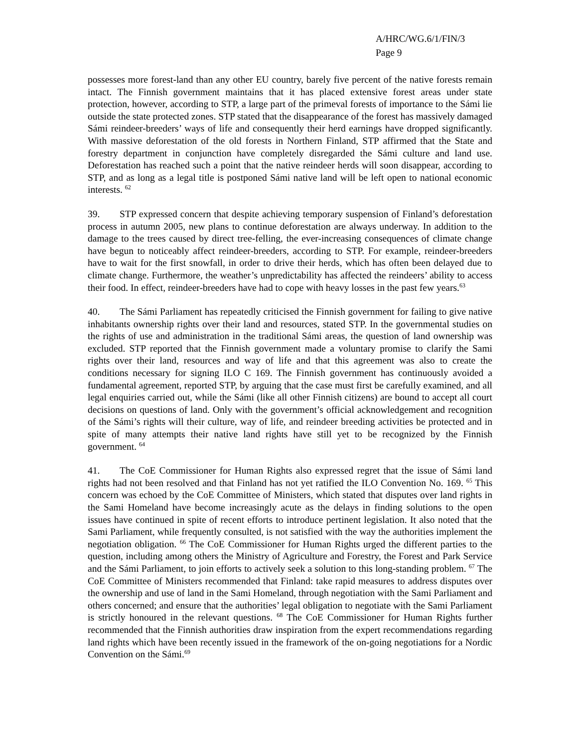A/HRC/WG.6/1/FIN/3
Page 9
possesses more forest-land than any other EU country, barely five percent of the native forests remain intact. The Finnish government maintains that it has placed extensive forest areas under state protection, however, according to STP, a large part of the primeval forests of importance to the Sámi lie outside the state protected zones. STP stated that the disappearance of the forest has massively damaged Sámi reindeer-breeders’ ways of life and consequently their herd earnings have dropped significantly. With massive deforestation of the old forests in Northern Finland, STP affirmed that the State and forestry department in conjunction have completely disregarded the Sámi culture and land use. Deforestation has reached such a point that the native reindeer herds will soon disappear, according to STP, and as long as a legal title is postponed Sámi native land will be left open to national economic interests. <sup>62</sup>
39. STP expressed concern that despite achieving temporary suspension of Finland’s deforestation process in autumn 2005, new plans to continue deforestation are always underway. In addition to the damage to the trees caused by direct tree-felling, the ever-increasing consequences of climate change have begun to noticeably affect reindeer-breeders, according to STP. For example, reindeer-breeders have to wait for the first snowfall, in order to drive their herds, which has often been delayed due to climate change. Furthermore, the weather’s unpredictability has affected the reindeers’ ability to access their food. In effect, reindeer-breeders have had to cope with heavy losses in the past few years.<sup>63</sup>
40. The Sámi Parliament has repeatedly criticised the Finnish government for failing to give native inhabitants ownership rights over their land and resources, stated STP. In the governmental studies on the rights of use and administration in the traditional Sámi areas, the question of land ownership was excluded. STP reported that the Finnish government made a voluntary promise to clarify the Sami rights over their land, resources and way of life and that this agreement was also to create the conditions necessary for signing ILO C 169. The Finnish government has continuously avoided a fundamental agreement, reported STP, by arguing that the case must first be carefully examined, and all legal enquiries carried out, while the Sámi (like all other Finnish citizens) are bound to accept all court decisions on questions of land. Only with the government’s official acknowledgement and recognition of the Sámi’s rights will their culture, way of life, and reindeer breeding activities be protected and in spite of many attempts their native land rights have still yet to be recognized by the Finnish government. <sup>64</sup>
41. The CoE Commissioner for Human Rights also expressed regret that the issue of Sámi land rights had not been resolved and that Finland has not yet ratified the ILO Convention No. 169. <sup>65</sup> This concern was echoed by the CoE Committee of Ministers, which stated that disputes over land rights in the Sami Homeland have become increasingly acute as the delays in finding solutions to the open issues have continued in spite of recent efforts to introduce pertinent legislation. It also noted that the Sami Parliament, while frequently consulted, is not satisfied with the way the authorities implement the negotiation obligation. <sup>66</sup> The CoE Commissioner for Human Rights urged the different parties to the question, including among others the Ministry of Agriculture and Forestry, the Forest and Park Service and the Sámi Parliament, to join efforts to actively seek a solution to this long-standing problem. <sup>67</sup> The CoE Committee of Ministers recommended that Finland: take rapid measures to address disputes over the ownership and use of land in the Sami Homeland, through negotiation with the Sami Parliament and others concerned; and ensure that the authorities’ legal obligation to negotiate with the Sami Parliament is strictly honoured in the relevant questions. <sup>68</sup> The CoE Commissioner for Human Rights further recommended that the Finnish authorities draw inspiration from the expert recommendations regarding land rights which have been recently issued in the framework of the on-going negotiations for a Nordic Convention on the Sámi.<sup>69</sup>